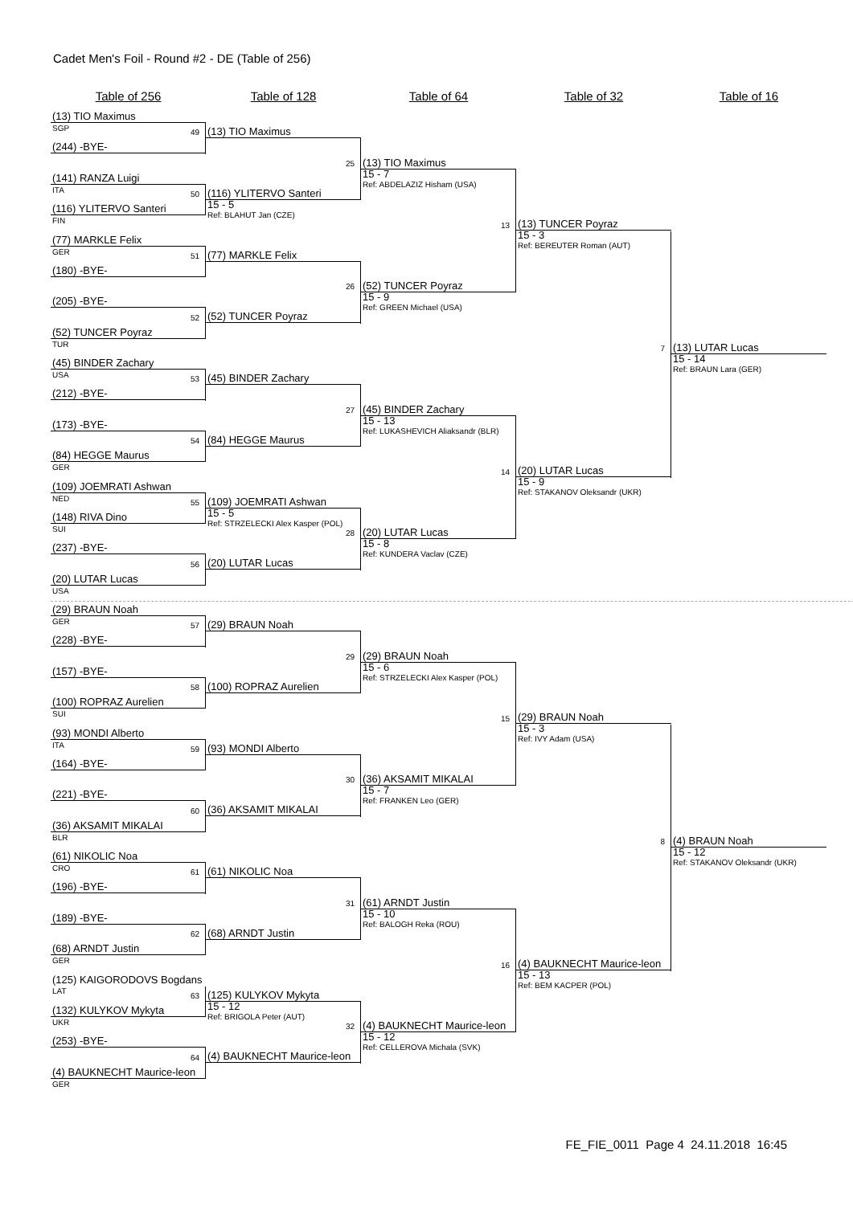Cadet Men's Foil - Round #2 - DE (Table of 256)
Table of 256
Table of 128
Table of 64
Table of 32
Table of 16
(13) TIO Maximus
SGP
(244) -BYE-
(141) RANZA Luigi
ITA
(116) YLITERVO Santeri
FIN
(77) MARKLE Felix
GER
(180) -BYE-
(205) -BYE-
(52) TUNCER Poyraz
TUR
(45) BINDER Zachary
USA
(212) -BYE-
(173) -BYE-
(84) HEGGE Maurus
GER
(109) JOEMRATI Ashwan
NED
(148) RIVA Dino
SUI
(237) -BYE-
(20) LUTAR Lucas
USA
(29) BRAUN Noah
GER
(228) -BYE-
(157) -BYE-
(100) ROPRAZ Aurelien
SUI
(93) MONDI Alberto
ITA
(164) -BYE-
(221) -BYE-
(36) AKSAMIT MIKALAI
BLR
(61) NIKOLIC Noa
CRO
(196) -BYE-
(189) -BYE-
(68) ARNDT Justin
GER
(125) KAIGORODOVS Bogdans
LAT
(132) KULYKOV Mykyta
UKR
(253) -BYE-
(4) BAUKNECHT Maurice-leon
GER
49
(13) TIO Maximus
50
(116) YLITERVO Santeri
15 - 5
Ref: BLAHUT Jan (CZE)
51
(77) MARKLE Felix
52
(52) TUNCER Poyraz
53
(45) BINDER Zachary
54
(84) HEGGE Maurus
55
(109) JOEMRATI Ashwan
15 - 5
Ref: STRZELECKI Alex Kasper (POL)
56
(20) LUTAR Lucas
57
(29) BRAUN Noah
58
(100) ROPRAZ Aurelien
59
(93) MONDI Alberto
60
(36) AKSAMIT MIKALAI
61
(61) NIKOLIC Noa
62
(68) ARNDT Justin
63
(125) KULYKOV Mykyta
15 - 12
Ref: BRIGOLA Peter (AUT)
64
(4) BAUKNECHT Maurice-leon
25
(13) TIO Maximus
15 - 7
Ref: ABDELAZIZ Hisham (USA)
26
(52) TUNCER Poyraz
15 - 9
Ref: GREEN Michael (USA)
27
(45) BINDER Zachary
15 - 13
Ref: LUKASHEVICH Aliaksandr (BLR)
28
(20) LUTAR Lucas
15 - 8
Ref: KUNDERA Vaclav (CZE)
29
(29) BRAUN Noah
15 - 6
Ref: STRZELECKI Alex Kasper (POL)
30
(36) AKSAMIT MIKALAI
15 - 7
Ref: FRANKEN Leo (GER)
31
(61) ARNDT Justin
15 - 10
Ref: BALOGH Reka (ROU)
32
(4) BAUKNECHT Maurice-leon
15 - 12
Ref: CELLEROVA Michala (SVK)
13
(13) TUNCER Poyraz
15 - 3
Ref: BEREUTER Roman (AUT)
14
(20) LUTAR Lucas
15 - 9
Ref: STAKANOV Oleksandr (UKR)
15
(29) BRAUN Noah
15 - 3
Ref: IVY Adam (USA)
16
(4) BAUKNECHT Maurice-leon
15 - 13
Ref: BEM KACPER (POL)
7
(13) LUTAR Lucas
15 - 14
Ref: BRAUN Lara (GER)
8
(4) BRAUN Noah
15 - 12
Ref: STAKANOV Oleksandr (UKR)
FE_FIE_0011 Page 4 24.11.2018 16:45